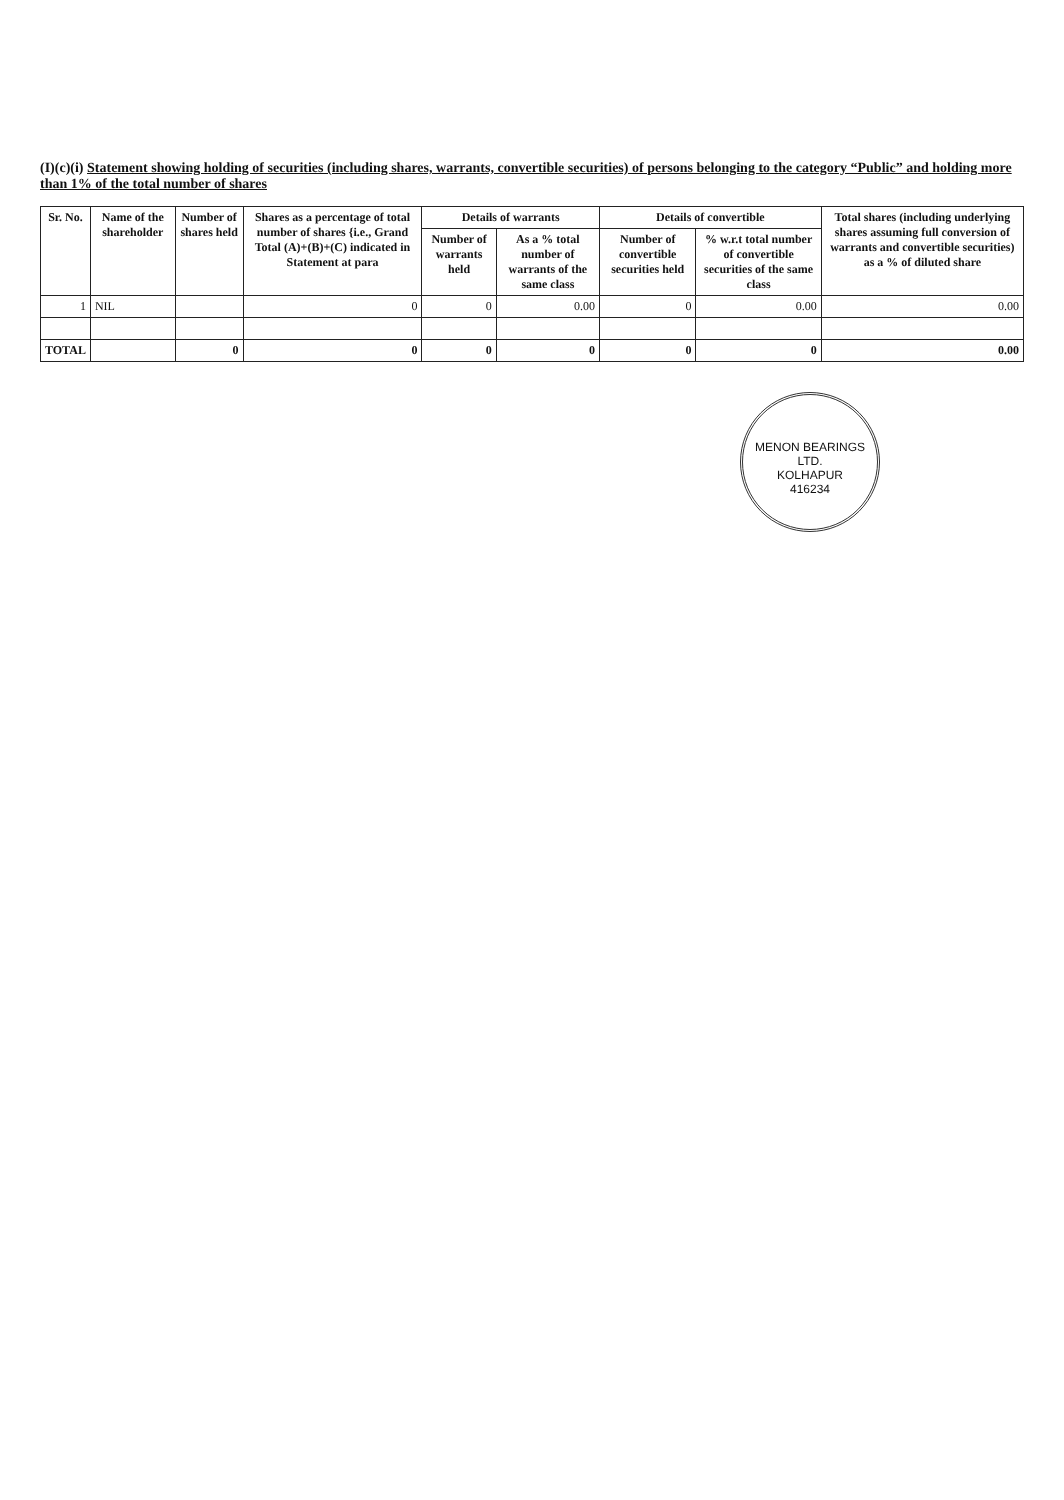(I)(c)(i) Statement showing holding of securities (including shares, warrants, convertible securities) of persons belonging to the category “Public” and holding more than 1% of the total number of shares
| Sr. No. | Name of the shareholder | Number of shares held | Shares as a percentage of total number of shares {i.e., Grand Total (A)+(B)+(C) indicated in Statement at para | Details of warrants | | Details of convertible | | Total shares (including underlying shares assuming full conversion of warrants and convertible securities) as a % of diluted share |
| --- | --- | --- | --- | --- | --- | --- | --- | --- |
| | | | | Number of warrants held | As a % total number of warrants of the same class | Number of convertible securities held | % w.r.t total number of convertible securities of the same class | |
| 1 | NIL | | 0 | 0 | 0.00 | 0 | 0.00 | 0.00 |
| TOTAL | | 0 | 0 | 0 | 0 | 0 | 0 | 0.00 |
MENON BEARINGS LTD.
KOLHAPUR
416234